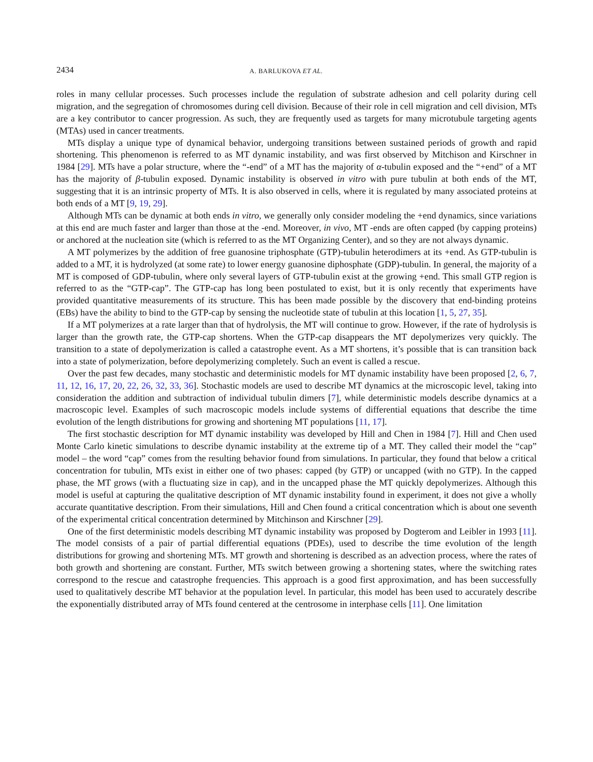2434 A. BARLUKOVA ET AL.
roles in many cellular processes. Such processes include the regulation of substrate adhesion and cell polarity during cell migration, and the segregation of chromosomes during cell division. Because of their role in cell migration and cell division, MTs are a key contributor to cancer progression. As such, they are frequently used as targets for many microtubule targeting agents (MTAs) used in cancer treatments.
MTs display a unique type of dynamical behavior, undergoing transitions between sustained periods of growth and rapid shortening. This phenomenon is referred to as MT dynamic instability, and was first observed by Mitchison and Kirschner in 1984 [29]. MTs have a polar structure, where the “-end” of a MT has the majority of α-tubulin exposed and the “+end” of a MT has the majority of β-tubulin exposed. Dynamic instability is observed in vitro with pure tubulin at both ends of the MT, suggesting that it is an intrinsic property of MTs. It is also observed in cells, where it is regulated by many associated proteins at both ends of a MT [9, 19, 29].
Although MTs can be dynamic at both ends in vitro, we generally only consider modeling the +end dynamics, since variations at this end are much faster and larger than those at the -end. Moreover, in vivo, MT -ends are often capped (by capping proteins) or anchored at the nucleation site (which is referred to as the MT Organizing Center), and so they are not always dynamic.
A MT polymerizes by the addition of free guanosine triphosphate (GTP)-tubulin heterodimers at its +end. As GTP-tubulin is added to a MT, it is hydrolyzed (at some rate) to lower energy guanosine diphosphate (GDP)-tubulin. In general, the majority of a MT is composed of GDP-tubulin, where only several layers of GTP-tubulin exist at the growing +end. This small GTP region is referred to as the “GTP-cap”. The GTP-cap has long been postulated to exist, but it is only recently that experiments have provided quantitative measurements of its structure. This has been made possible by the discovery that end-binding proteins (EBs) have the ability to bind to the GTP-cap by sensing the nucleotide state of tubulin at this location [1, 5, 27, 35].
If a MT polymerizes at a rate larger than that of hydrolysis, the MT will continue to grow. However, if the rate of hydrolysis is larger than the growth rate, the GTP-cap shortens. When the GTP-cap disappears the MT depolymerizes very quickly. The transition to a state of depolymerization is called a catastrophe event. As a MT shortens, it’s possible that is can transition back into a state of polymerization, before depolymerizing completely. Such an event is called a rescue.
Over the past few decades, many stochastic and deterministic models for MT dynamic instability have been proposed [2, 6, 7, 11, 12, 16, 17, 20, 22, 26, 32, 33, 36]. Stochastic models are used to describe MT dynamics at the microscopic level, taking into consideration the addition and subtraction of individual tubulin dimers [7], while deterministic models describe dynamics at a macroscopic level. Examples of such macroscopic models include systems of differential equations that describe the time evolution of the length distributions for growing and shortening MT populations [11, 17].
The first stochastic description for MT dynamic instability was developed by Hill and Chen in 1984 [7]. Hill and Chen used Monte Carlo kinetic simulations to describe dynamic instability at the extreme tip of a MT. They called their model the “cap” model – the word “cap” comes from the resulting behavior found from simulations. In particular, they found that below a critical concentration for tubulin, MTs exist in either one of two phases: capped (by GTP) or uncapped (with no GTP). In the capped phase, the MT grows (with a fluctuating size in cap), and in the uncapped phase the MT quickly depolymerizes. Although this model is useful at capturing the qualitative description of MT dynamic instability found in experiment, it does not give a wholly accurate quantitative description. From their simulations, Hill and Chen found a critical concentration which is about one seventh of the experimental critical concentration determined by Mitchinson and Kirschner [29].
One of the first deterministic models describing MT dynamic instability was proposed by Dogterom and Leibler in 1993 [11]. The model consists of a pair of partial differential equations (PDEs), used to describe the time evolution of the length distributions for growing and shortening MTs. MT growth and shortening is described as an advection process, where the rates of both growth and shortening are constant. Further, MTs switch between growing a shortening states, where the switching rates correspond to the rescue and catastrophe frequencies. This approach is a good first approximation, and has been successfully used to qualitatively describe MT behavior at the population level. In particular, this model has been used to accurately describe the exponentially distributed array of MTs found centered at the centrosome in interphase cells [11]. One limitation